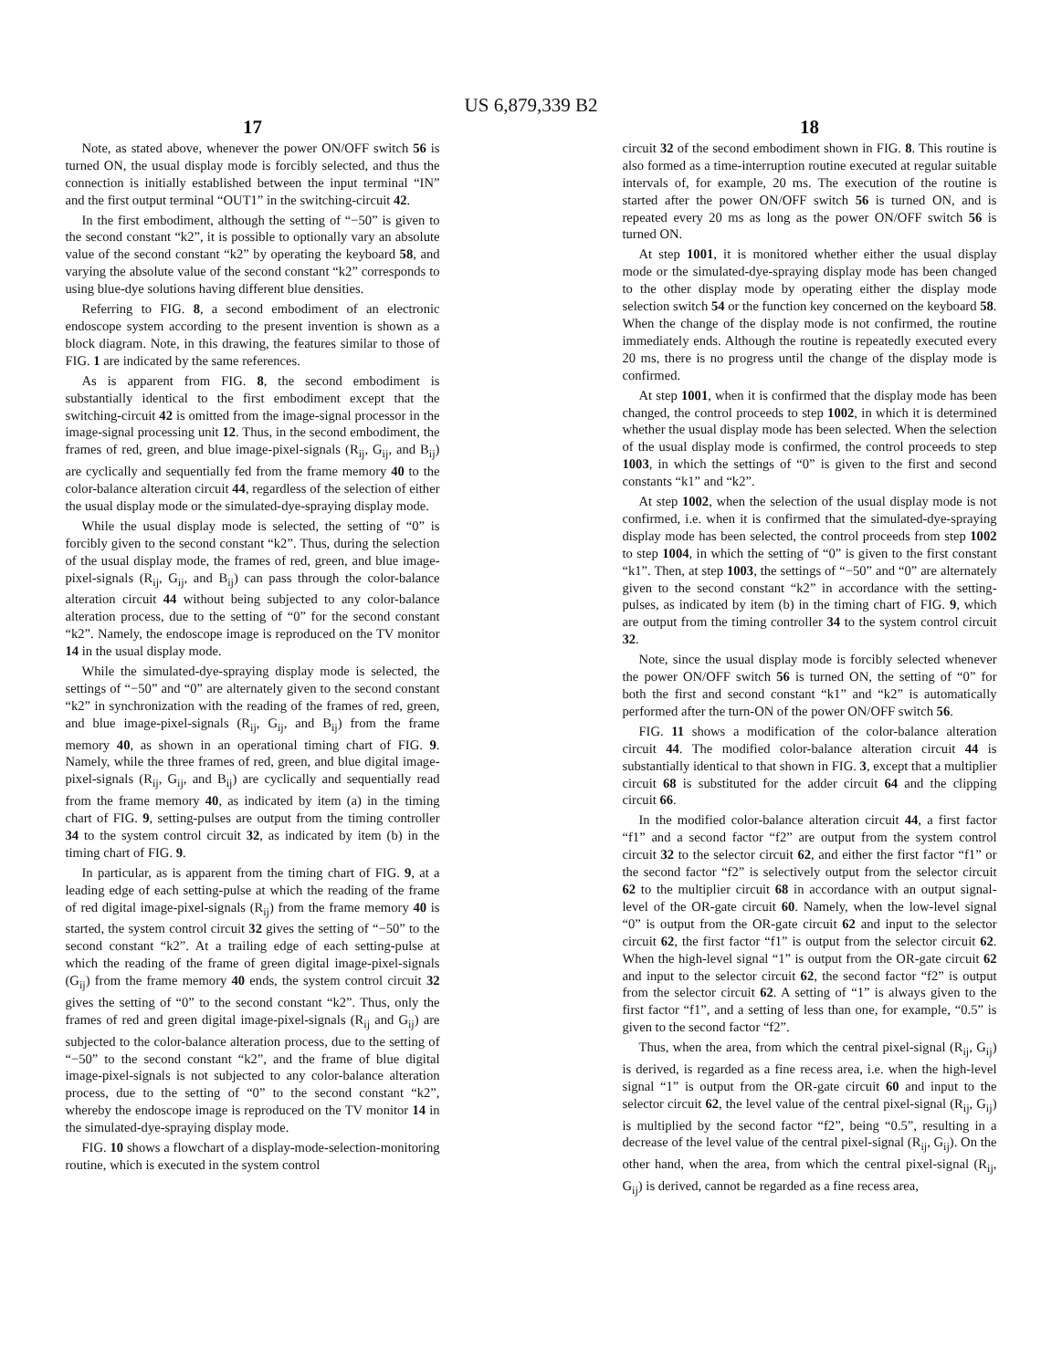US 6,879,339 B2
17
Note, as stated above, whenever the power ON/OFF switch 56 is turned ON, the usual display mode is forcibly selected, and thus the connection is initially established between the input terminal “IN” and the first output terminal “OUT1” in the switching-circuit 42.
In the first embodiment, although the setting of “−50” is given to the second constant “k2”, it is possible to optionally vary an absolute value of the second constant “k2” by operating the keyboard 58, and varying the absolute value of the second constant “k2” corresponds to using blue-dye solutions having different blue densities.
Referring to FIG. 8, a second embodiment of an electronic endoscope system according to the present invention is shown as a block diagram. Note, in this drawing, the features similar to those of FIG. 1 are indicated by the same references.
As is apparent from FIG. 8, the second embodiment is substantially identical to the first embodiment except that the switching-circuit 42 is omitted from the image-signal processor in the image-signal processing unit 12. Thus, in the second embodiment, the frames of red, green, and blue image-pixel-signals (R<sub>ij</sub>, G<sub>ij</sub>, and B<sub>ij</sub>) are cyclically and sequentially fed from the frame memory 40 to the color-balance alteration circuit 44, regardless of the selection of either the usual display mode or the simulated-dye-spraying display mode.
While the usual display mode is selected, the setting of “0” is forcibly given to the second constant “k2”. Thus, during the selection of the usual display mode, the frames of red, green, and blue image-pixel-signals (R<sub>ij</sub>, G<sub>ij</sub>, and B<sub>ij</sub>) can pass through the color-balance alteration circuit 44 without being subjected to any color-balance alteration process, due to the setting of “0” for the second constant “k2”. Namely, the endoscope image is reproduced on the TV monitor 14 in the usual display mode.
While the simulated-dye-spraying display mode is selected, the settings of “−50” and “0” are alternately given to the second constant “k2” in synchronization with the reading of the frames of red, green, and blue image-pixel-signals (R<sub>ij</sub>, G<sub>ij</sub>, and B<sub>ij</sub>) from the frame memory 40, as shown in an operational timing chart of FIG. 9. Namely, while the three frames of red, green, and blue digital image-pixel-signals (R<sub>ij</sub>, G<sub>ij</sub>, and B<sub>ij</sub>) are cyclically and sequentially read from the frame memory 40, as indicated by item (a) in the timing chart of FIG. 9, setting-pulses are output from the timing controller 34 to the system control circuit 32, as indicated by item (b) in the timing chart of FIG. 9.
In particular, as is apparent from the timing chart of FIG. 9, at a leading edge of each setting-pulse at which the reading of the frame of red digital image-pixel-signals (R<sub>ij</sub>) from the frame memory 40 is started, the system control circuit 32 gives the setting of “−50” to the second constant “k2”. At a trailing edge of each setting-pulse at which the reading of the frame of green digital image-pixel-signals (G<sub>ij</sub>) from the frame memory 40 ends, the system control circuit 32 gives the setting of “0” to the second constant “k2”. Thus, only the frames of red and green digital image-pixel-signals (R<sub>ij</sub> and G<sub>ij</sub>) are subjected to the color-balance alteration process, due to the setting of “−50” to the second constant “k2”, and the frame of blue digital image-pixel-signals is not subjected to any color-balance alteration process, due to the setting of “0” to the second constant “k2”, whereby the endoscope image is reproduced on the TV monitor 14 in the simulated-dye-spraying display mode.
FIG. 10 shows a flowchart of a display-mode-selection-monitoring routine, which is executed in the system control
18
circuit 32 of the second embodiment shown in FIG. 8. This routine is also formed as a time-interruption routine executed at regular suitable intervals of, for example, 20 ms. The execution of the routine is started after the power ON/OFF switch 56 is turned ON, and is repeated every 20 ms as long as the power ON/OFF switch 56 is turned ON.
At step 1001, it is monitored whether either the usual display mode or the simulated-dye-spraying display mode has been changed to the other display mode by operating either the display mode selection switch 54 or the function key concerned on the keyboard 58. When the change of the display mode is not confirmed, the routine immediately ends. Although the routine is repeatedly executed every 20 ms, there is no progress until the change of the display mode is confirmed.
At step 1001, when it is confirmed that the display mode has been changed, the control proceeds to step 1002, in which it is determined whether the usual display mode has been selected. When the selection of the usual display mode is confirmed, the control proceeds to step 1003, in which the settings of “0” is given to the first and second constants “k1” and “k2”.
At step 1002, when the selection of the usual display mode is not confirmed, i.e. when it is confirmed that the simulated-dye-spraying display mode has been selected, the control proceeds from step 1002 to step 1004, in which the setting of “0” is given to the first constant “k1”. Then, at step 1003, the settings of “−50” and “0” are alternately given to the second constant “k2” in accordance with the setting-pulses, as indicated by item (b) in the timing chart of FIG. 9, which are output from the timing controller 34 to the system control circuit 32.
Note, since the usual display mode is forcibly selected whenever the power ON/OFF switch 56 is turned ON, the setting of “0” for both the first and second constant “k1” and “k2” is automatically performed after the turn-ON of the power ON/OFF switch 56.
FIG. 11 shows a modification of the color-balance alteration circuit 44. The modified color-balance alteration circuit 44 is substantially identical to that shown in FIG. 3, except that a multiplier circuit 68 is substituted for the adder circuit 64 and the clipping circuit 66.
In the modified color-balance alteration circuit 44, a first factor “f1” and a second factor “f2” are output from the system control circuit 32 to the selector circuit 62, and either the first factor “f1” or the second factor “f2” is selectively output from the selector circuit 62 to the multiplier circuit 68 in accordance with an output signal-level of the OR-gate circuit 60. Namely, when the low-level signal “0” is output from the OR-gate circuit 62 and input to the selector circuit 62, the first factor “f1” is output from the selector circuit 62. When the high-level signal “1” is output from the OR-gate circuit 62 and input to the selector circuit 62, the second factor “f2” is output from the selector circuit 62. A setting of “1” is always given to the first factor “f1”, and a setting of less than one, for example, “0.5” is given to the second factor “f2”.
Thus, when the area, from which the central pixel-signal (R<sub>ij</sub>, G<sub>ij</sub>) is derived, is regarded as a fine recess area, i.e. when the high-level signal “1” is output from the OR-gate circuit 60 and input to the selector circuit 62, the level value of the central pixel-signal (R<sub>ij</sub>, G<sub>ij</sub>) is multiplied by the second factor “f2”, being “0.5”, resulting in a decrease of the level value of the central pixel-signal (R<sub>ij</sub>, G<sub>ij</sub>). On the other hand, when the area, from which the central pixel-signal (R<sub>ij</sub>, G<sub>ij</sub>) is derived, cannot be regarded as a fine recess area,